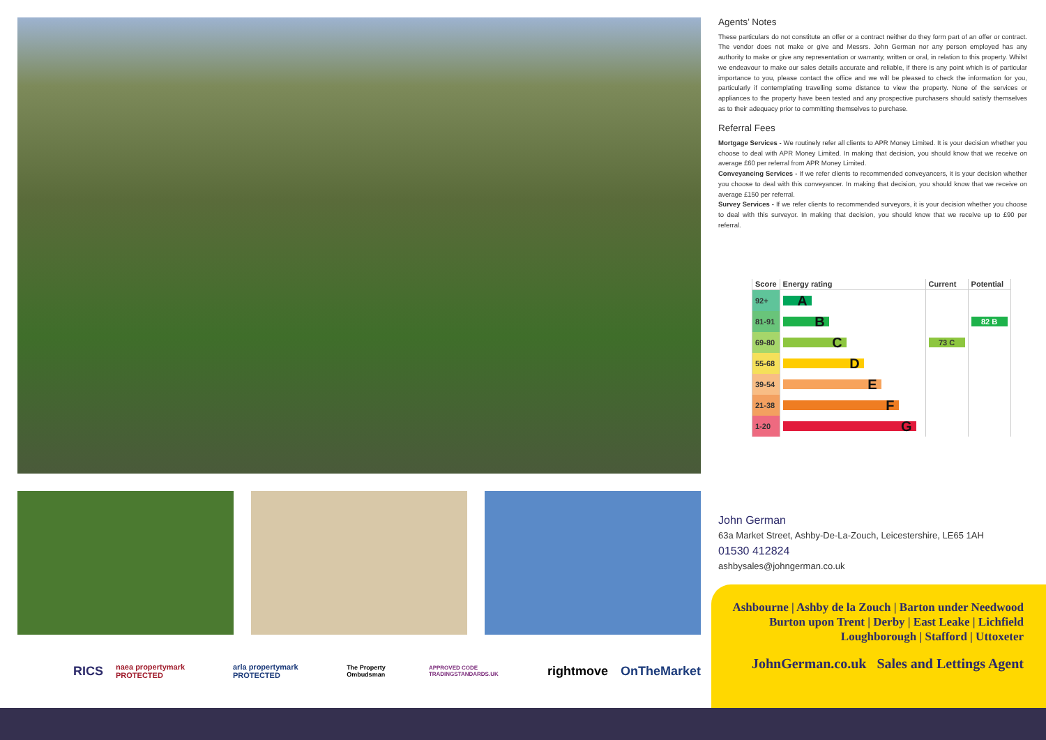RICS naea propertymark PROTECTED arla propertymark PROTECTED The Property Ombudsman APPROVED CODE TRADINGSTANDARDS.UK rightmove OnTheMarket
Agents’ Notes
These particulars do not constitute an offer or a contract neither do they form part of an offer or contract. The vendor does not make or give and Messrs. John German nor any person employed has any authority to make or give any representation or warranty, written or oral, in relation to this property. Whilst we endeavour to make our sales details accurate and reliable, if there is any point which is of particular importance to you, please contact the office and we will be pleased to check the information for you, particularly if contemplating travelling some distance to view the property. None of the services or appliances to the property have been tested and any prospective purchasers should satisfy themselves as to their adequacy prior to committing themselves to purchase.
Referral Fees
Mortgage Services - We routinely refer all clients to APR Money Limited. It is your decision whether you choose to deal with APR Money Limited. In making that decision, you should know that we receive on average £60 per referral from APR Money Limited.
Conveyancing Services - If we refer clients to recommended conveyancers, it is your decision whether you choose to deal with this conveyancer. In making that decision, you should know that we receive on average £150 per referral.
Survey Services - If we refer clients to recommended surveyors, it is your decision whether you choose to deal with this surveyor. In making that decision, you should know that we receive up to £90 per referral.
| Score | Energy rating | Current | Potential |
| --- | --- | --- | --- |
| 92+ | A | | |
| 81-91 | B | | 82 B |
| 69-80 | C | 73 C | |
| 55-68 | D | | |
| 39-54 | E | | |
| 21-38 | F | | |
| 1-20 | G | | |
John German
63a Market Street, Ashby-De-La-Zouch, Leicestershire, LE65 1AH
01530 412824
ashbysales@johngerman.co.uk
Ashbourne | Ashby de la Zouch | Barton under Needwood
Burton upon Trent | Derby | East Leake | Lichfield
Loughborough | Stafford | Uttoxeter
JohnGerman.co.uk Sales and Lettings Agent